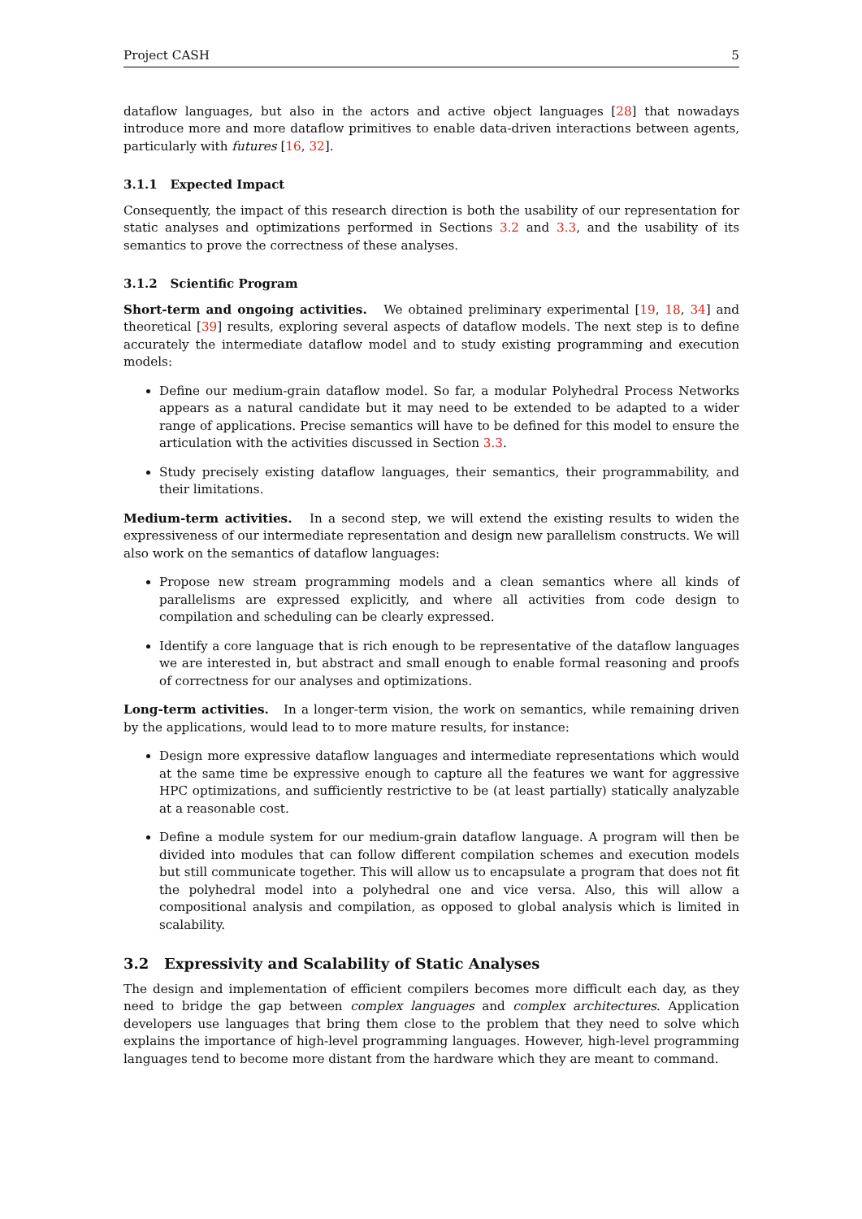Project CASH 5
dataflow languages, but also in the actors and active object languages [28] that nowadays introduce more and more dataflow primitives to enable data-driven interactions between agents, particularly with futures [16, 32].
3.1.1 Expected Impact
Consequently, the impact of this research direction is both the usability of our representation for static analyses and optimizations performed in Sections 3.2 and 3.3, and the usability of its semantics to prove the correctness of these analyses.
3.1.2 Scientific Program
Short-term and ongoing activities. We obtained preliminary experimental [19, 18, 34] and theoretical [39] results, exploring several aspects of dataflow models. The next step is to define accurately the intermediate dataflow model and to study existing programming and execution models:
Define our medium-grain dataflow model. So far, a modular Polyhedral Process Networks appears as a natural candidate but it may need to be extended to be adapted to a wider range of applications. Precise semantics will have to be defined for this model to ensure the articulation with the activities discussed in Section 3.3.
Study precisely existing dataflow languages, their semantics, their programmability, and their limitations.
Medium-term activities. In a second step, we will extend the existing results to widen the expressiveness of our intermediate representation and design new parallelism constructs. We will also work on the semantics of dataflow languages:
Propose new stream programming models and a clean semantics where all kinds of parallelisms are expressed explicitly, and where all activities from code design to compilation and scheduling can be clearly expressed.
Identify a core language that is rich enough to be representative of the dataflow languages we are interested in, but abstract and small enough to enable formal reasoning and proofs of correctness for our analyses and optimizations.
Long-term activities. In a longer-term vision, the work on semantics, while remaining driven by the applications, would lead to to more mature results, for instance:
Design more expressive dataflow languages and intermediate representations which would at the same time be expressive enough to capture all the features we want for aggressive HPC optimizations, and sufficiently restrictive to be (at least partially) statically analyzable at a reasonable cost.
Define a module system for our medium-grain dataflow language. A program will then be divided into modules that can follow different compilation schemes and execution models but still communicate together. This will allow us to encapsulate a program that does not fit the polyhedral model into a polyhedral one and vice versa. Also, this will allow a compositional analysis and compilation, as opposed to global analysis which is limited in scalability.
3.2 Expressivity and Scalability of Static Analyses
The design and implementation of efficient compilers becomes more difficult each day, as they need to bridge the gap between complex languages and complex architectures. Application developers use languages that bring them close to the problem that they need to solve which explains the importance of high-level programming languages. However, high-level programming languages tend to become more distant from the hardware which they are meant to command.